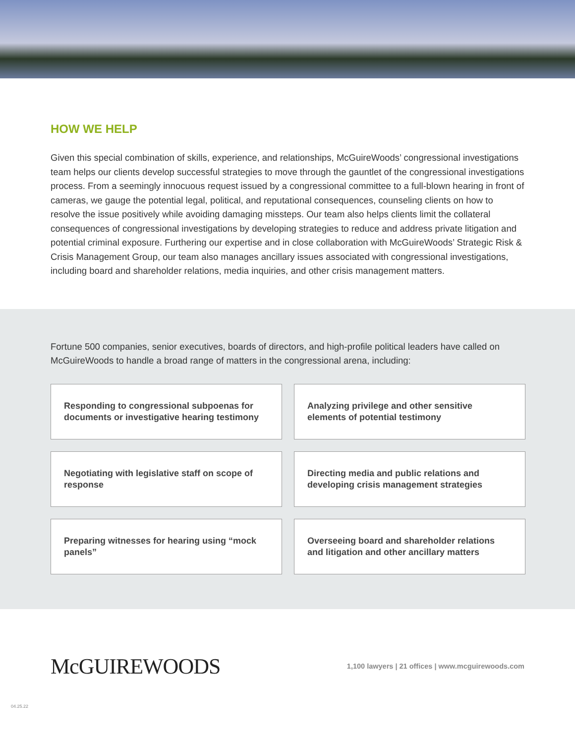HOW WE HELP
Given this special combination of skills, experience, and relationships, McGuireWoods’ congressional investigations team helps our clients develop successful strategies to move through the gauntlet of the congressional investigations process. From a seemingly innocuous request issued by a congressional committee to a full-blown hearing in front of cameras, we gauge the potential legal, political, and reputational consequences, counseling clients on how to resolve the issue positively while avoiding damaging missteps. Our team also helps clients limit the collateral consequences of congressional investigations by developing strategies to reduce and address private litigation and potential criminal exposure. Furthering our expertise and in close collaboration with McGuireWoods’ Strategic Risk & Crisis Management Group, our team also manages ancillary issues associated with congressional investigations, including board and shareholder relations, media inquiries, and other crisis management matters.
Fortune 500 companies, senior executives, boards of directors, and high-profile political leaders have called on McGuireWoods to handle a broad range of matters in the congressional arena, including:
Responding to congressional subpoenas for documents or investigative hearing testimony
Analyzing privilege and other sensitive elements of potential testimony
Negotiating with legislative staff on scope of response
Directing media and public relations and developing crisis management strategies
Preparing witnesses for hearing using “mock panels”
Overseeing board and shareholder relations and litigation and other ancillary matters
McGUIREWOODS
1,100 lawyers | 21 offices | www.mcguirewoods.com
04.25.22